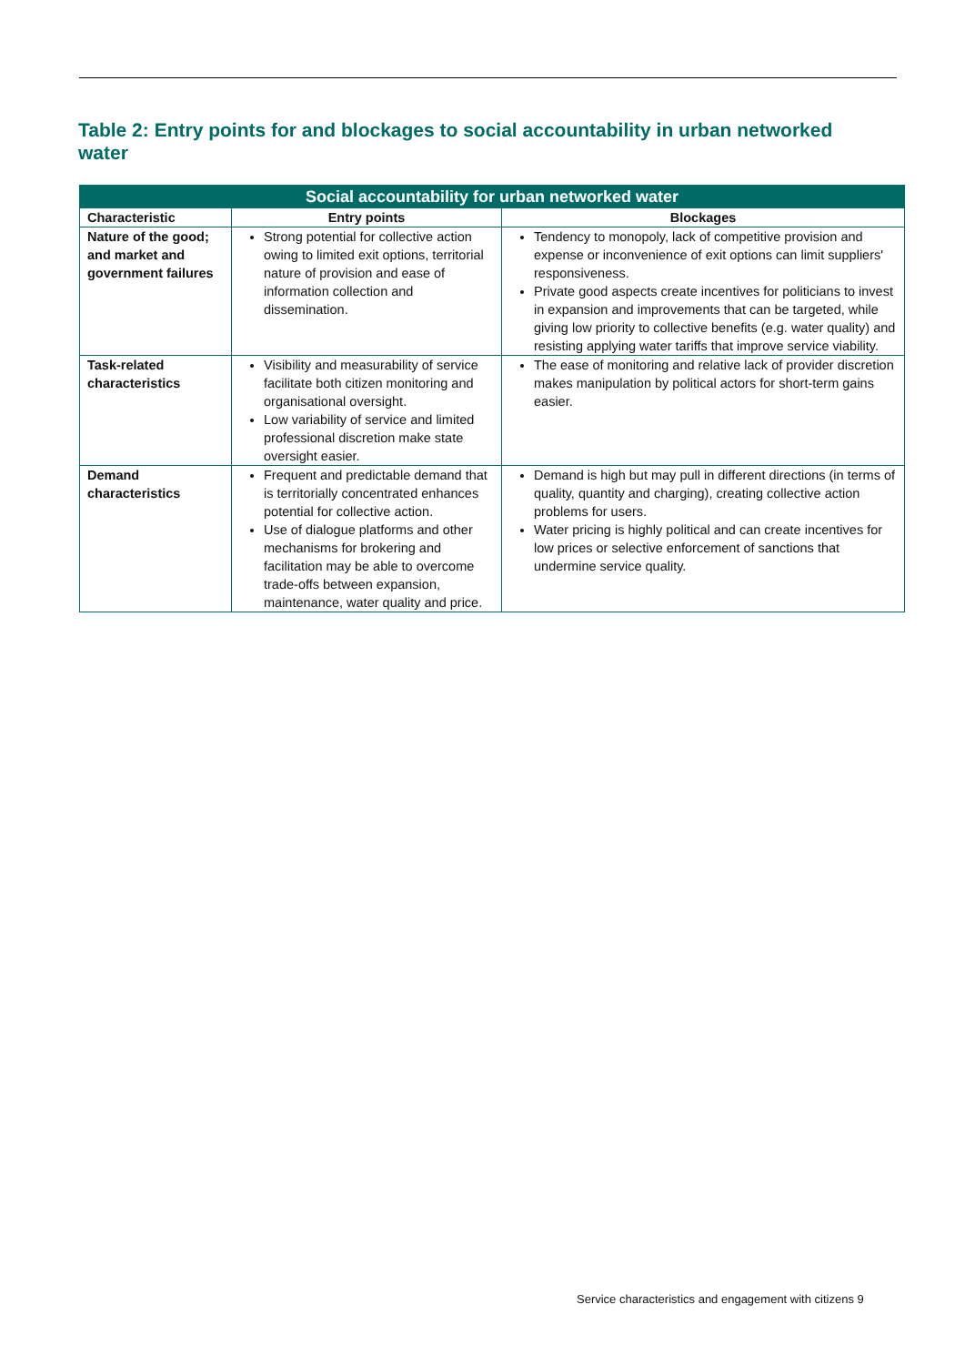Table 2: Entry points for and blockages to social accountability in urban networked water
| Social accountability for urban networked water | | |
| --- | --- | --- |
| Characteristic | Entry points | Blockages |
| Nature of the good; and market and government failures | Strong potential for collective action owing to limited exit options, territorial nature of provision and ease of information collection and dissemination. | Tendency to monopoly, lack of competitive provision and expense or inconvenience of exit options can limit suppliers' responsiveness. Private good aspects create incentives for politicians to invest in expansion and improvements that can be targeted, while giving low priority to collective benefits (e.g. water quality) and resisting applying water tariffs that improve service viability. |
| Task-related characteristics | Visibility and measurability of service facilitate both citizen monitoring and organisational oversight. Low variability of service and limited professional discretion make state oversight easier. | The ease of monitoring and relative lack of provider discretion makes manipulation by political actors for short-term gains easier. |
| Demand characteristics | Frequent and predictable demand that is territorially concentrated enhances potential for collective action. Use of dialogue platforms and other mechanisms for brokering and facilitation may be able to overcome trade-offs between expansion, maintenance, water quality and price. | Demand is high but may pull in different directions (in terms of quality, quantity and charging), creating collective action problems for users. Water pricing is highly political and can create incentives for low prices or selective enforcement of sanctions that undermine service quality. |
Service characteristics and engagement with citizens 9